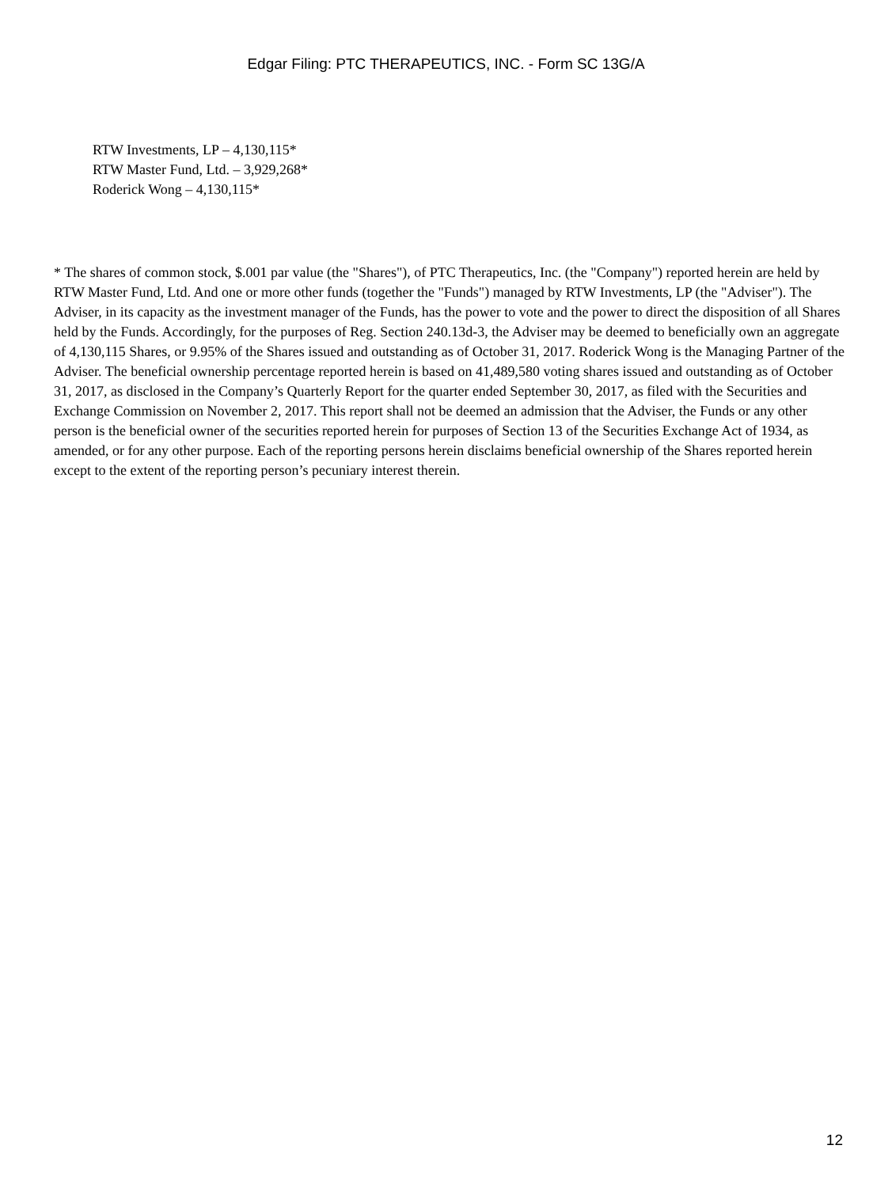Edgar Filing: PTC THERAPEUTICS, INC. - Form SC 13G/A
RTW Investments, LP – 4,130,115*
RTW Master Fund, Ltd. – 3,929,268*
Roderick Wong – 4,130,115*
* The shares of common stock, $.001 par value (the "Shares"), of PTC Therapeutics, Inc. (the "Company") reported herein are held by RTW Master Fund, Ltd. And one or more other funds (together the "Funds") managed by RTW Investments, LP (the "Adviser"). The Adviser, in its capacity as the investment manager of the Funds, has the power to vote and the power to direct the disposition of all Shares held by the Funds. Accordingly, for the purposes of Reg. Section 240.13d-3, the Adviser may be deemed to beneficially own an aggregate of 4,130,115 Shares, or 9.95% of the Shares issued and outstanding as of October 31, 2017. Roderick Wong is the Managing Partner of the Adviser. The beneficial ownership percentage reported herein is based on 41,489,580 voting shares issued and outstanding as of October 31, 2017, as disclosed in the Company’s Quarterly Report for the quarter ended September 30, 2017, as filed with the Securities and Exchange Commission on November 2, 2017. This report shall not be deemed an admission that the Adviser, the Funds or any other person is the beneficial owner of the securities reported herein for purposes of Section 13 of the Securities Exchange Act of 1934, as amended, or for any other purpose. Each of the reporting persons herein disclaims beneficial ownership of the Shares reported herein except to the extent of the reporting person’s pecuniary interest therein.
12